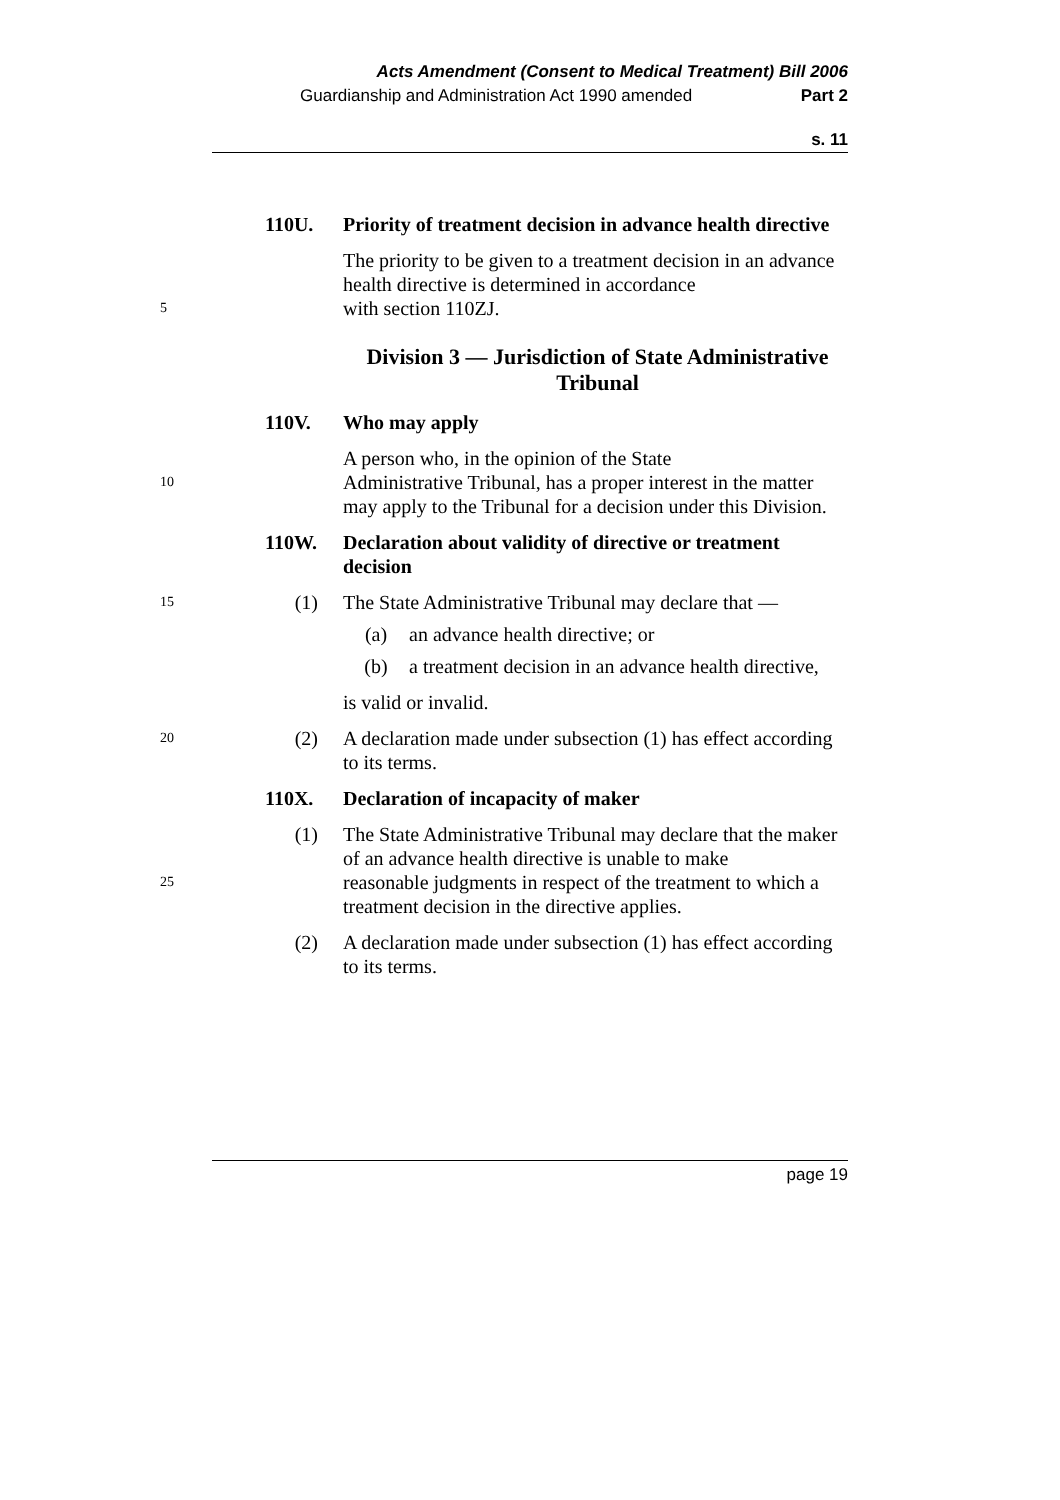Acts Amendment (Consent to Medical Treatment) Bill 2006
Guardianship and Administration Act 1990 amended Part 2
s. 11
110U. Priority of treatment decision in advance health directive
The priority to be given to a treatment decision in an advance health directive is determined in accordance
5
with section 110ZJ.
Division 3 — Jurisdiction of State Administrative Tribunal
110V. Who may apply
A person who, in the opinion of the State
10
Administrative Tribunal, has a proper interest in the matter may apply to the Tribunal for a decision under this Division.
110W. Declaration about validity of directive or treatment decision
15
(1) The State Administrative Tribunal may declare that —
(a) an advance health directive; or
(b) a treatment decision in an advance health directive,
is valid or invalid.
20
(2) A declaration made under subsection (1) has effect according to its terms.
110X. Declaration of incapacity of maker
(1) The State Administrative Tribunal may declare that the maker of an advance health directive is unable to make
25
reasonable judgments in respect of the treatment to which a treatment decision in the directive applies.
(2) A declaration made under subsection (1) has effect according to its terms.
page 19